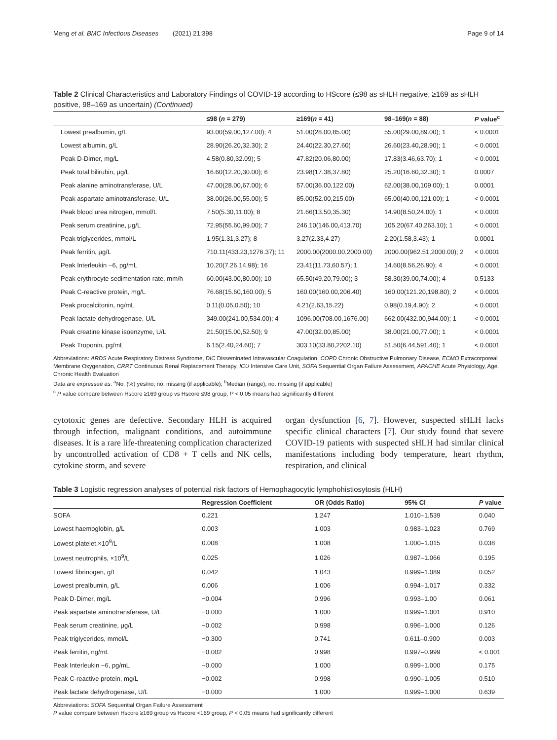Meng et al. BMC Infectious Diseases (2021) 21:398 Page 9 of 14
Table 2 Clinical Characteristics and Laboratory Findings of COVID-19 according to HScore (≤98 as sHLH negative, ≥169 as sHLH positive, 98–169 as uncertain) (Continued)
| | ≤98 ( n = 279) | ≥169( n = 41) | 98–169( n = 88) | P value<sup>c</sup> |
| --- | --- | --- | --- | --- |
| Lowest prealbumin, g/L | 93.00(59.00,127.00); 4 | 51.00(28.00,85.00) | 55.00(29.00,89.00); 1 | < 0.0001 |
| Lowest albumin, g/L | 28.90(26.20,32.30); 2 | 24.40(22.30,27.60) | 26.60(23.40,28.90); 1 | < 0.0001 |
| Peak D-Dimer, mg/L | 4.58(0.80,32.09); 5 | 47.82(20.06,80.00) | 17.83(3.46,63.70); 1 | < 0.0001 |
| Peak total bilirubin, μg/L | 16.60(12.20,30.00); 6 | 23.98(17.38,37.80) | 25.20(16.60,32.30); 1 | 0.0007 |
| Peak alanine aminotransferase, U/L | 47.00(28.00,67.00); 6 | 57.00(36.00,122.00) | 62.00(38.00,109.00); 1 | 0.0001 |
| Peak aspartate aminotransferase, U/L | 38.00(26.00,55.00); 5 | 85.00(52.00,215.00) | 65.00(40.00,121.00); 1 | < 0.0001 |
| Peak blood urea nitrogen, mmol/L | 7.50(5.30,11.00); 8 | 21.66(13.50,35.30) | 14.90(8.50,24.00); 1 | < 0.0001 |
| Peak serum creatinine, μg/L | 72.95(55.60,99.00); 7 | 246.10(146.00,413.70) | 105.20(67.40,263.10); 1 | < 0.0001 |
| Peak triglycerides, mmol/L | 1.95(1.31,3.27); 8 | 3.27(2.33,4.27) | 2.20(1.58,3.43); 1 | 0.0001 |
| Peak ferritin, μg/L | 710.11(433.23,1276.37); 11 | 2000.00(2000.00,2000.00) | 2000.00(962.51,2000.00); 2 | < 0.0001 |
| Peak Interleukin −6, pg/mL | 10.20(7.26,14.98); 16 | 23.41(11.73,60.57); 1 | 14.60(8.56,26.90); 4 | < 0.0001 |
| Peak erythrocyte sedimentation rate, mm/h | 60.00(43.00,80.00); 10 | 65.50(49.20,79.00); 3 | 58.30(39.00,74.00); 4 | 0.5133 |
| Peak C-reactive protein, mg/L | 76.68(15.60,160.00); 5 | 160.00(160.00,206.40) | 160.00(121.20,198.80); 2 | < 0.0001 |
| Peak procalcitonin, ng/mL | 0.11(0.05,0.50); 10 | 4.21(2.63,15.22) | 0.98(0.19,4.90); 2 | < 0.0001 |
| Peak lactate dehydrogenase, U/L | 349.00(241.00,534.00); 4 | 1096.00(708.00,1676.00) | 662.00(432.00,944.00); 1 | < 0.0001 |
| Peak creatine kinase isoenzyme, U/L | 21.50(15.00,52.50); 9 | 47.00(32.00,85.00) | 38.00(21.00,77.00); 1 | < 0.0001 |
| Peak Troponin, pg/mL | 6.15(2.40,24.60); 7 | 303.10(33.80,2202.10) | 51.50(6.44,591.40); 1 | < 0.0001 |
Abbreviations: ARDS Acute Respiratory Distress Syndrome, DIC Disseminated Intravascular Coagulation, COPD Chronic Obstructive Pulmonary Disease, ECMO Extracorporeal Membrane Oxygenation, CRRT Continuous Renal Replacement Therapy, ICU Intensive Care Unit, SOFA Sequential Organ Failure Assessment, APACHE Acute Physiology, Age, Chronic Health Evaluation
Data are expressee as: <sup>a</sup>No. (%) yes/no; no. missing (if applicable); <sup>b</sup>Median (range); no. missing (if applicable)
<sup>c</sup> P value compare between Hscore ≥169 group vs Hscore ≤98 group, P < 0.05 means had significantly different
cytotoxic genes are defective. Secondary HLH is acquired through infection, malignant conditions, and autoimmune diseases. It is a rare life-threatening complication characterized by uncontrolled activation of CD8 + T cells and NK cells, cytokine storm, and severe
organ dysfunction [6, 7]. However, suspected sHLH lacks specific clinical characters [7]. Our study found that severe COVID-19 patients with suspected sHLH had similar clinical manifestations including body temperature, heart rhythm, respiration, and clinical
Table 3 Logistic regression analyses of potential risk factors of Hemophagocytic lymphohistiosytosis (HLH)
| | Regression Coefficient | OR (Odds Ratio) | 95% CI | P value |
| --- | --- | --- | --- | --- |
| SOFA | 0.221 | 1.247 | 1.010–1.539 | 0.040 |
| Lowest haemoglobin, g/L | 0.003 | 1.003 | 0.983–1.023 | 0.769 |
| Lowest platelet,×10<sup>9</sup>/L | 0.008 | 1.008 | 1.000–1.015 | 0.038 |
| Lowest neutrophils, ×10<sup>9</sup>/L | 0.025 | 1.026 | 0.987–1.066 | 0.195 |
| Lowest fibrinogen, g/L | 0.042 | 1.043 | 0.999–1.089 | 0.052 |
| Lowest prealbumin, g/L | 0.006 | 1.006 | 0.994–1.017 | 0.332 |
| Peak D-Dimer, mg/L | −0.004 | 0.996 | 0.993–1.00 | 0.061 |
| Peak aspartate aminotransferase, U/L | −0.000 | 1.000 | 0.999–1.001 | 0.910 |
| Peak serum creatinine, μg/L | −0.002 | 0.998 | 0.996–1.000 | 0.126 |
| Peak triglycerides, mmol/L | −0.300 | 0.741 | 0.611–0.900 | 0.003 |
| Peak ferritin, ng/mL | −0.002 | 0.998 | 0.997–0.999 | < 0.001 |
| Peak Interleukin −6, pg/mL | −0.000 | 1.000 | 0.999–1.000 | 0.175 |
| Peak C-reactive protein, mg/L | −0.002 | 0.998 | 0.990–1.005 | 0.510 |
| Peak lactate dehydrogenase, U/L | −0.000 | 1.000 | 0.999–1.000 | 0.639 |
Abbreviations: SOFA Sequential Organ Failure Assessment
P value compare between Hscore ≥169 group vs Hscore <169 group, P < 0.05 means had significantly different